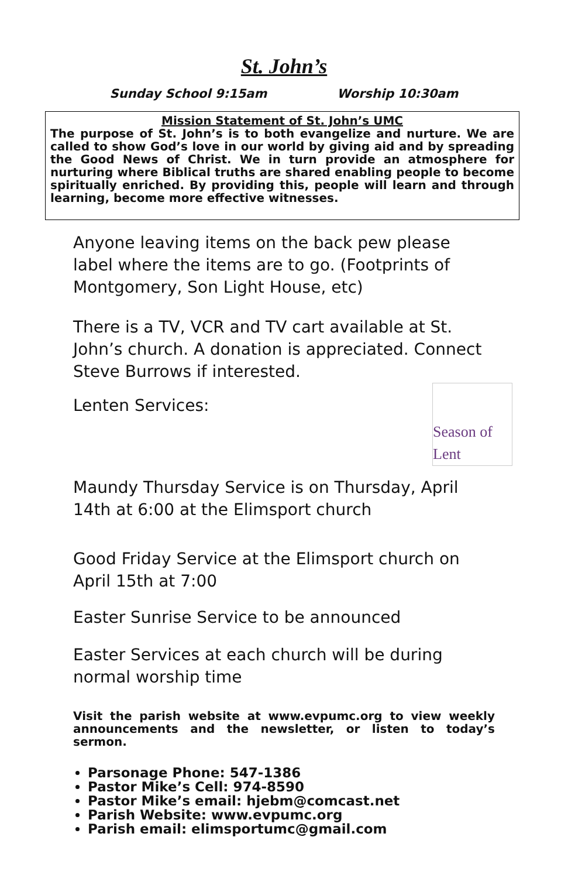St. John’s
Sunday School 9:15am Worship 10:30am
Mission Statement of St. John’s UMC
The purpose of St. John’s is to both evangelize and nurture. We are called to show God’s love in our world by giving aid and by spreading the Good News of Christ. We in turn provide an atmosphere for nurturing where Biblical truths are shared enabling people to become spiritually enriched. By providing this, people will learn and through learning, become more effective witnesses.
Anyone leaving items on the back pew please label where the items are to go. (Footprints of Montgomery, Son Light House, etc)
There is a TV, VCR and TV cart available at St. John’s church. A donation is appreciated. Connect Steve Burrows if interested.
Season of Lent
Lenten Services:
Maundy Thursday Service is on Thursday, April 14th at 6:00 at the Elimsport church
Good Friday Service at the Elimsport church on April 15th at 7:00
Easter Sunrise Service to be announced
Easter Services at each church will be during normal worship time
Visit the parish website at www.evpumc.org to view weekly announcements and the newsletter, or listen to today’s sermon.
Parsonage Phone: 547-1386
Pastor Mike’s Cell: 974-8590
Pastor Mike’s email: hjebm@comcast.net
Parish Website: www.evpumc.org
Parish email: elimsportumc@gmail.com